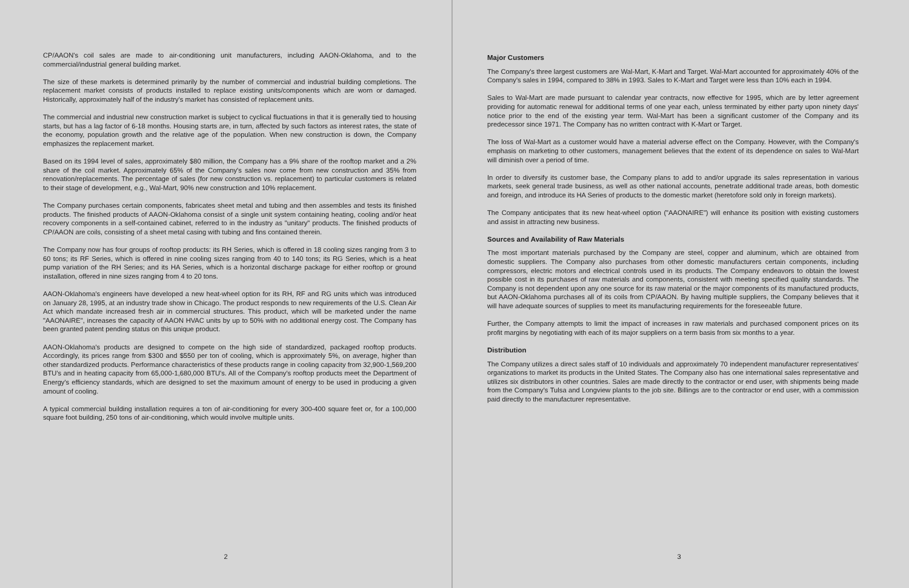CP/AAON's coil sales are made to air-conditioning unit manufacturers, including AAON-Oklahoma, and to the commercial/industrial general building market.
The size of these markets is determined primarily by the number of commercial and industrial building completions. The replacement market consists of products installed to replace existing units/components which are worn or damaged. Historically, approximately half of the industry's market has consisted of replacement units.
The commercial and industrial new construction market is subject to cyclical fluctuations in that it is generally tied to housing starts, but has a lag factor of 6-18 months. Housing starts are, in turn, affected by such factors as interest rates, the state of the economy, population growth and the relative age of the population. When new construction is down, the Company emphasizes the replacement market.
Based on its 1994 level of sales, approximately $80 million, the Company has a 9% share of the rooftop market and a 2% share of the coil market. Approximately 65% of the Company's sales now come from new construction and 35% from renovation/replacements. The percentage of sales (for new construction vs. replacement) to particular customers is related to their stage of development, e.g., Wal-Mart, 90% new construction and 10% replacement.
The Company purchases certain components, fabricates sheet metal and tubing and then assembles and tests its finished products. The finished products of AAON-Oklahoma consist of a single unit system containing heating, cooling and/or heat recovery components in a self-contained cabinet, referred to in the industry as "unitary" products. The finished products of CP/AAON are coils, consisting of a sheet metal casing with tubing and fins contained therein.
The Company now has four groups of rooftop products: its RH Series, which is offered in 18 cooling sizes ranging from 3 to 60 tons; its RF Series, which is offered in nine cooling sizes ranging from 40 to 140 tons; its RG Series, which is a heat pump variation of the RH Series; and its HA Series, which is a horizontal discharge package for either rooftop or ground installation, offered in nine sizes ranging from 4 to 20 tons.
AAON-Oklahoma's engineers have developed a new heat-wheel option for its RH, RF and RG units which was introduced on January 28, 1995, at an industry trade show in Chicago. The product responds to new requirements of the U.S. Clean Air Act which mandate increased fresh air in commercial structures. This product, which will be marketed under the name "AAONAIRE", increases the capacity of AAON HVAC units by up to 50% with no additional energy cost. The Company has been granted patent pending status on this unique product.
AAON-Oklahoma's products are designed to compete on the high side of standardized, packaged rooftop products. Accordingly, its prices range from $300 and $550 per ton of cooling, which is approximately 5%, on average, higher than other standardized products. Performance characteristics of these products range in cooling capacity from 32,900-1,569,200 BTU's and in heating capacity from 65,000-1,680,000 BTU's. All of the Company's rooftop products meet the Department of Energy's efficiency standards, which are designed to set the maximum amount of energy to be used in producing a given amount of cooling.
A typical commercial building installation requires a ton of air-conditioning for every 300-400 square feet or, for a 100,000 square foot building, 250 tons of air-conditioning, which would involve multiple units.
2
Major Customers
The Company's three largest customers are Wal-Mart, K-Mart and Target. Wal-Mart accounted for approximately 40% of the Company's sales in 1994, compared to 38% in 1993. Sales to K-Mart and Target were less than 10% each in 1994.
Sales to Wal-Mart are made pursuant to calendar year contracts, now effective for 1995, which are by letter agreement providing for automatic renewal for additional terms of one year each, unless terminated by either party upon ninety days' notice prior to the end of the existing year term. Wal-Mart has been a significant customer of the Company and its predecessor since 1971. The Company has no written contract with K-Mart or Target.
The loss of Wal-Mart as a customer would have a material adverse effect on the Company. However, with the Company's emphasis on marketing to other customers, management believes that the extent of its dependence on sales to Wal-Mart will diminish over a period of time.
In order to diversify its customer base, the Company plans to add to and/or upgrade its sales representation in various markets, seek general trade business, as well as other national accounts, penetrate additional trade areas, both domestic and foreign, and introduce its HA Series of products to the domestic market (heretofore sold only in foreign markets).
The Company anticipates that its new heat-wheel option ("AAONAIRE") will enhance its position with existing customers and assist in attracting new business.
Sources and Availability of Raw Materials
The most important materials purchased by the Company are steel, copper and aluminum, which are obtained from domestic suppliers. The Company also purchases from other domestic manufacturers certain components, including compressors, electric motors and electrical controls used in its products. The Company endeavors to obtain the lowest possible cost in its purchases of raw materials and components, consistent with meeting specified quality standards. The Company is not dependent upon any one source for its raw material or the major components of its manufactured products, but AAON-Oklahoma purchases all of its coils from CP/AAON. By having multiple suppliers, the Company believes that it will have adequate sources of supplies to meet its manufacturing requirements for the foreseeable future.
Further, the Company attempts to limit the impact of increases in raw materials and purchased component prices on its profit margins by negotiating with each of its major suppliers on a term basis from six months to a year.
Distribution
The Company utilizes a direct sales staff of 10 individuals and approximately 70 independent manufacturer representatives' organizations to market its products in the United States. The Company also has one international sales representative and utilizes six distributors in other countries. Sales are made directly to the contractor or end user, with shipments being made from the Company's Tulsa and Longview plants to the job site. Billings are to the contractor or end user, with a commission paid directly to the manufacturer representative.
3